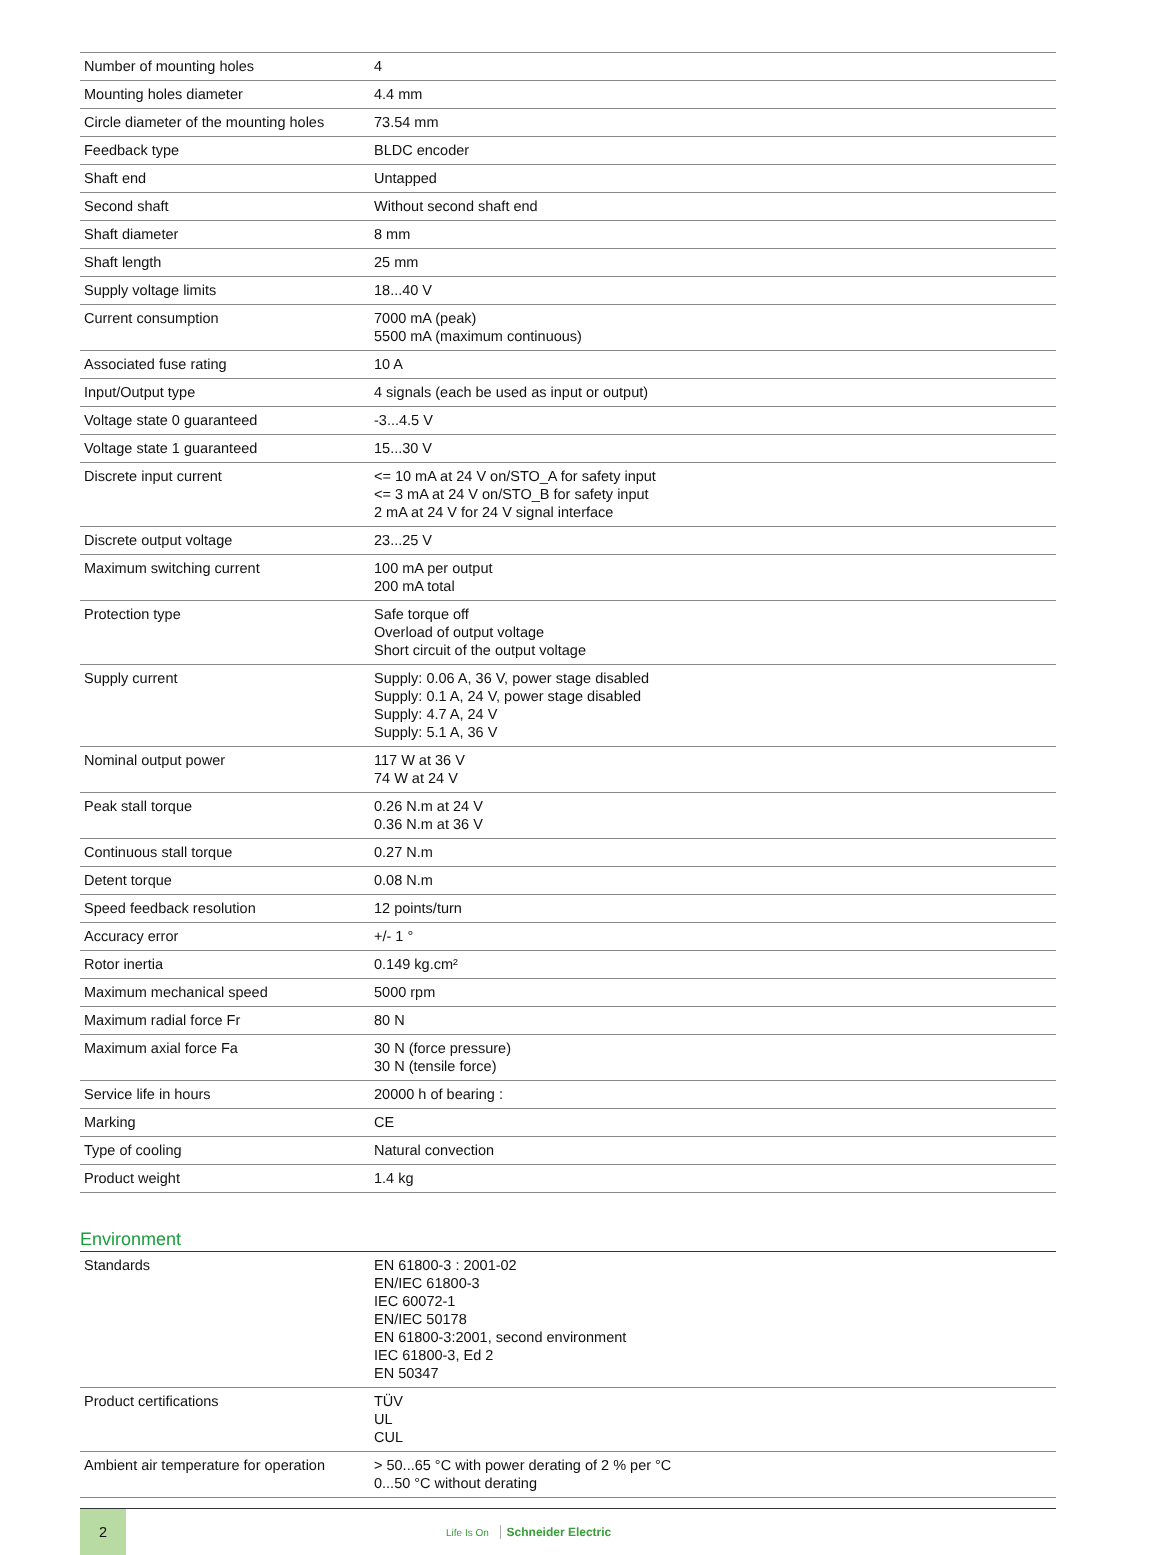| Number of mounting holes | 4 |
| Mounting holes diameter | 4.4 mm |
| Circle diameter of the mounting holes | 73.54 mm |
| Feedback type | BLDC encoder |
| Shaft end | Untapped |
| Second shaft | Without second shaft end |
| Shaft diameter | 8 mm |
| Shaft length | 25 mm |
| Supply voltage limits | 18...40 V |
| Current consumption | 7000 mA (peak) 5500 mA (maximum continuous) |
| Associated fuse rating | 10 A |
| Input/Output type | 4 signals (each be used as input or output) |
| Voltage state 0 guaranteed | -3...4.5 V |
| Voltage state 1 guaranteed | 15...30 V |
| Discrete input current | <= 10 mA at 24 V on/STO_A for safety input <= 3 mA at 24 V on/STO_B for safety input 2 mA at 24 V for 24 V signal interface |
| Discrete output voltage | 23...25 V |
| Maximum switching current | 100 mA per output 200 mA total |
| Protection type | Safe torque off Overload of output voltage Short circuit of the output voltage |
| Supply current | Supply: 0.06 A, 36 V, power stage disabled Supply: 0.1 A, 24 V, power stage disabled Supply: 4.7 A, 24 V Supply: 5.1 A, 36 V |
| Nominal output power | 117 W at 36 V 74 W at 24 V |
| Peak stall torque | 0.26 N.m at 24 V 0.36 N.m at 36 V |
| Continuous stall torque | 0.27 N.m |
| Detent torque | 0.08 N.m |
| Speed feedback resolution | 12 points/turn |
| Accuracy error | +/- 1 ° |
| Rotor inertia | 0.149 kg.cm² |
| Maximum mechanical speed | 5000 rpm |
| Maximum radial force Fr | 80 N |
| Maximum axial force Fa | 30 N (force pressure) 30 N (tensile force) |
| Service life in hours | 20000 h of bearing : |
| Marking | CE |
| Type of cooling | Natural convection |
| Product weight | 1.4 kg |
Environment
| Standards | EN 61800-3 : 2001-02 EN/IEC 61800-3 IEC 60072-1 EN/IEC 50178 EN 61800-3:2001, second environment IEC 61800-3, Ed 2 EN 50347 |
| Product certifications | TÜV UL CUL |
| Ambient air temperature for operation | > 50...65 °C with power derating of 2 % per °C 0...50 °C without derating |
2
Life Is On Schneider Electric